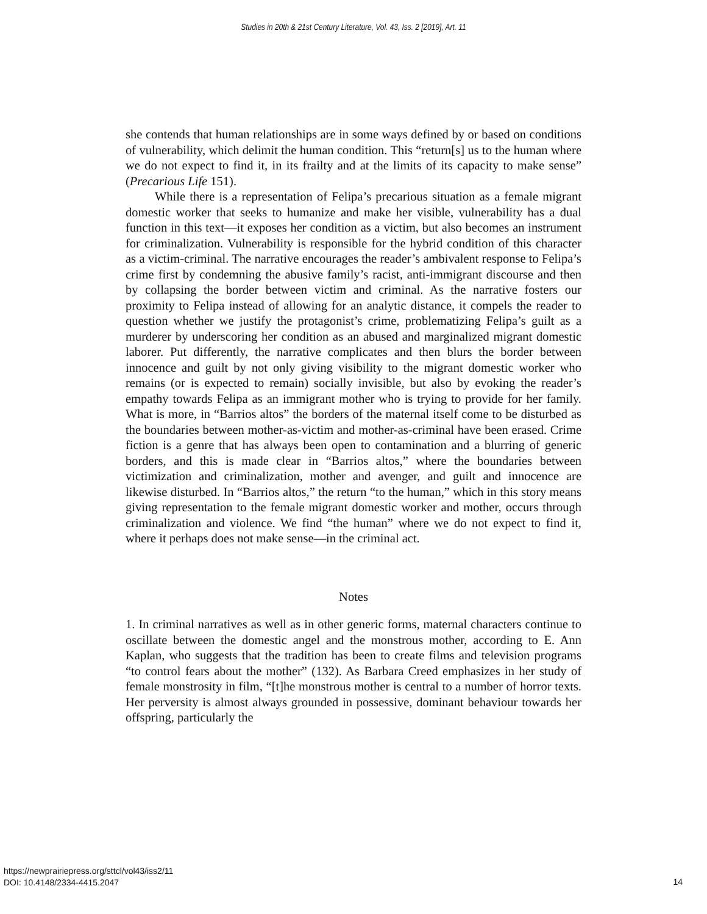Studies in 20th & 21st Century Literature, Vol. 43, Iss. 2 [2019], Art. 11
she contends that human relationships are in some ways defined by or based on conditions of vulnerability, which delimit the human condition. This “return[s] us to the human where we do not expect to find it, in its frailty and at the limits of its capacity to make sense” (Precarious Life 151).
While there is a representation of Felipa’s precarious situation as a female migrant domestic worker that seeks to humanize and make her visible, vulnerability has a dual function in this text—it exposes her condition as a victim, but also becomes an instrument for criminalization. Vulnerability is responsible for the hybrid condition of this character as a victim-criminal. The narrative encourages the reader’s ambivalent response to Felipa’s crime first by condemning the abusive family’s racist, anti-immigrant discourse and then by collapsing the border between victim and criminal. As the narrative fosters our proximity to Felipa instead of allowing for an analytic distance, it compels the reader to question whether we justify the protagonist’s crime, problematizing Felipa’s guilt as a murderer by underscoring her condition as an abused and marginalized migrant domestic laborer. Put differently, the narrative complicates and then blurs the border between innocence and guilt by not only giving visibility to the migrant domestic worker who remains (or is expected to remain) socially invisible, but also by evoking the reader’s empathy towards Felipa as an immigrant mother who is trying to provide for her family. What is more, in “Barrios altos” the borders of the maternal itself come to be disturbed as the boundaries between mother-as-victim and mother-as-criminal have been erased. Crime fiction is a genre that has always been open to contamination and a blurring of generic borders, and this is made clear in “Barrios altos,” where the boundaries between victimization and criminalization, mother and avenger, and guilt and innocence are likewise disturbed. In “Barrios altos,” the return “to the human,” which in this story means giving representation to the female migrant domestic worker and mother, occurs through criminalization and violence. We find “the human” where we do not expect to find it, where it perhaps does not make sense—in the criminal act.
Notes
1. In criminal narratives as well as in other generic forms, maternal characters continue to oscillate between the domestic angel and the monstrous mother, according to E. Ann Kaplan, who suggests that the tradition has been to create films and television programs “to control fears about the mother” (132). As Barbara Creed emphasizes in her study of female monstrosity in film, “[t]he monstrous mother is central to a number of horror texts. Her perversity is almost always grounded in possessive, dominant behaviour towards her offspring, particularly the
https://newprairiepress.org/sttcl/vol43/iss2/11
DOI: 10.4148/2334-4415.2047
14